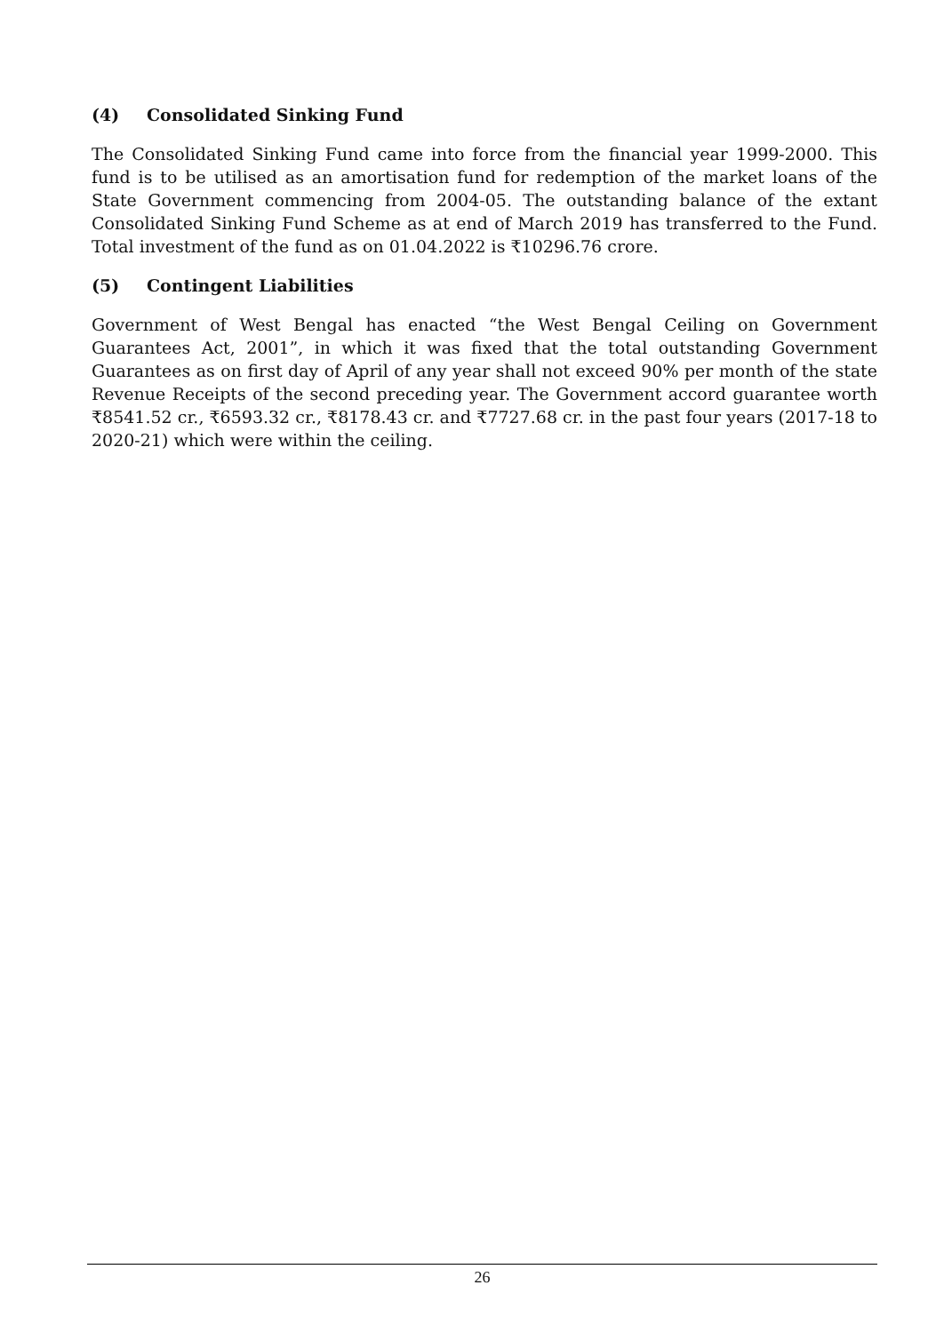(4) Consolidated Sinking Fund
The Consolidated Sinking Fund came into force from the financial year 1999-2000. This fund is to be utilised as an amortisation fund for redemption of the market loans of the State Government commencing from 2004-05. The outstanding balance of the extant Consolidated Sinking Fund Scheme as at end of March 2019 has transferred to the Fund. Total investment of the fund as on 01.04.2022 is ₹10296.76 crore.
(5) Contingent Liabilities
Government of West Bengal has enacted “the West Bengal Ceiling on Government Guarantees Act, 2001”, in which it was fixed that the total outstanding Government Guarantees as on first day of April of any year shall not exceed 90% per month of the state Revenue Receipts of the second preceding year. The Government accord guarantee worth ₹8541.52 cr., ₹6593.32 cr., ₹8178.43 cr. and ₹7727.68 cr. in the past four years (2017-18 to 2020-21) which were within the ceiling.
26